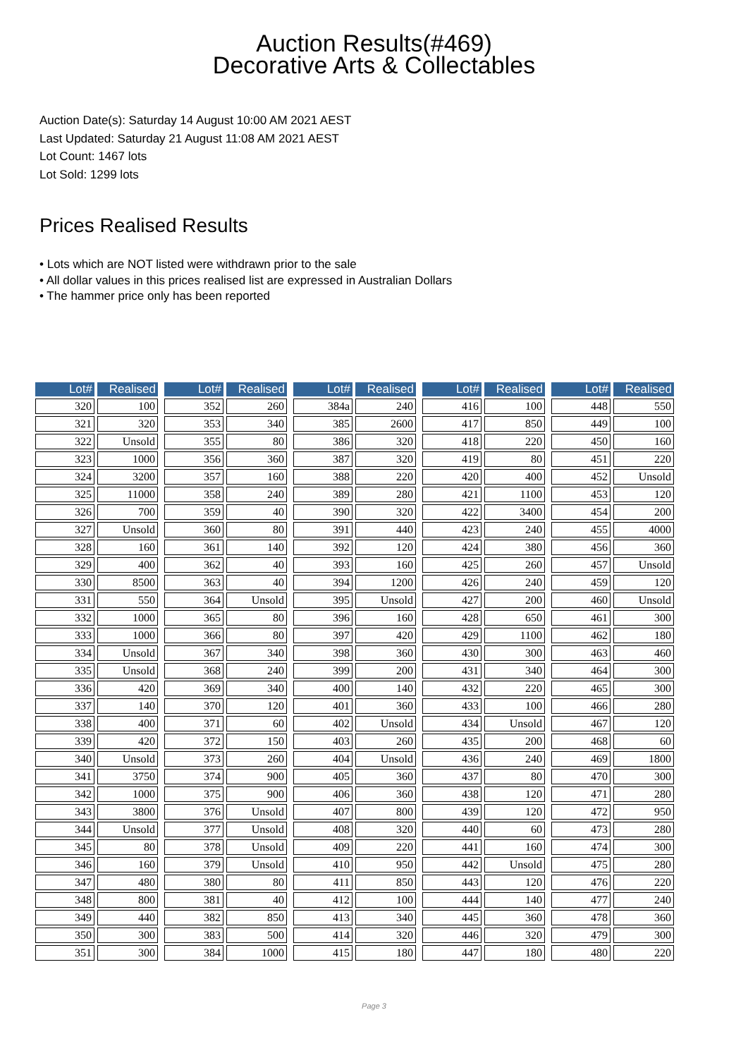Auction Results(#469)
Decorative Arts & Collectables
Auction Date(s): Saturday 14 August 10:00 AM 2021 AEST
Last Updated: Saturday 21 August 11:08 AM 2021 AEST
Lot Count: 1467 lots
Lot Sold: 1299 lots
Prices Realised Results
• Lots which are NOT listed were withdrawn prior to the sale
• All dollar values in this prices realised list are expressed in Australian Dollars
• The hammer price only has been reported
| Lot# | Realised |
| --- | --- |
| 320 | 100 |
| 321 | 320 |
| 322 | Unsold |
| 323 | 1000 |
| 324 | 3200 |
| 325 | 11000 |
| 326 | 700 |
| 327 | Unsold |
| 328 | 160 |
| 329 | 400 |
| 330 | 8500 |
| 331 | 550 |
| 332 | 1000 |
| 333 | 1000 |
| 334 | Unsold |
| 335 | Unsold |
| 336 | 420 |
| 337 | 140 |
| 338 | 400 |
| 339 | 420 |
| 340 | Unsold |
| 341 | 3750 |
| 342 | 1000 |
| 343 | 3800 |
| 344 | Unsold |
| 345 | 80 |
| 346 | 160 |
| 347 | 480 |
| 348 | 800 |
| 349 | 440 |
| 350 | 300 |
| 351 | 300 |
| Lot# | Realised |
| --- | --- |
| 352 | 260 |
| 353 | 340 |
| 355 | 80 |
| 356 | 360 |
| 357 | 160 |
| 358 | 240 |
| 359 | 40 |
| 360 | 80 |
| 361 | 140 |
| 362 | 40 |
| 363 | 40 |
| 364 | Unsold |
| 365 | 80 |
| 366 | 80 |
| 367 | 340 |
| 368 | 240 |
| 369 | 340 |
| 370 | 120 |
| 371 | 60 |
| 372 | 150 |
| 373 | 260 |
| 374 | 900 |
| 375 | 900 |
| 376 | Unsold |
| 377 | Unsold |
| 378 | Unsold |
| 379 | Unsold |
| 380 | 80 |
| 381 | 40 |
| 382 | 850 |
| 383 | 500 |
| 384 | 1000 |
| Lot# | Realised |
| --- | --- |
| 384a | 240 |
| 385 | 2600 |
| 386 | 320 |
| 387 | 320 |
| 388 | 220 |
| 389 | 280 |
| 390 | 320 |
| 391 | 440 |
| 392 | 120 |
| 393 | 160 |
| 394 | 1200 |
| 395 | Unsold |
| 396 | 160 |
| 397 | 420 |
| 398 | 360 |
| 399 | 200 |
| 400 | 140 |
| 401 | 360 |
| 402 | Unsold |
| 403 | 260 |
| 404 | Unsold |
| 405 | 360 |
| 406 | 360 |
| 407 | 800 |
| 408 | 320 |
| 409 | 220 |
| 410 | 950 |
| 411 | 850 |
| 412 | 100 |
| 413 | 340 |
| 414 | 320 |
| 415 | 180 |
| Lot# | Realised |
| --- | --- |
| 416 | 100 |
| 417 | 850 |
| 418 | 220 |
| 419 | 80 |
| 420 | 400 |
| 421 | 1100 |
| 422 | 3400 |
| 423 | 240 |
| 424 | 380 |
| 425 | 260 |
| 426 | 240 |
| 427 | 200 |
| 428 | 650 |
| 429 | 1100 |
| 430 | 300 |
| 431 | 340 |
| 432 | 220 |
| 433 | 100 |
| 434 | Unsold |
| 435 | 200 |
| 436 | 240 |
| 437 | 80 |
| 438 | 120 |
| 439 | 120 |
| 440 | 60 |
| 441 | 160 |
| 442 | Unsold |
| 443 | 120 |
| 444 | 140 |
| 445 | 360 |
| 446 | 320 |
| 447 | 180 |
| Lot# | Realised |
| --- | --- |
| 448 | 550 |
| 449 | 100 |
| 450 | 160 |
| 451 | 220 |
| 452 | Unsold |
| 453 | 120 |
| 454 | 200 |
| 455 | 4000 |
| 456 | 360 |
| 457 | Unsold |
| 459 | 120 |
| 460 | Unsold |
| 461 | 300 |
| 462 | 180 |
| 463 | 460 |
| 464 | 300 |
| 465 | 300 |
| 466 | 280 |
| 467 | 120 |
| 468 | 60 |
| 469 | 1800 |
| 470 | 300 |
| 471 | 280 |
| 472 | 950 |
| 473 | 280 |
| 474 | 300 |
| 475 | 280 |
| 476 | 220 |
| 477 | 240 |
| 478 | 360 |
| 479 | 300 |
| 480 | 220 |
Page 3